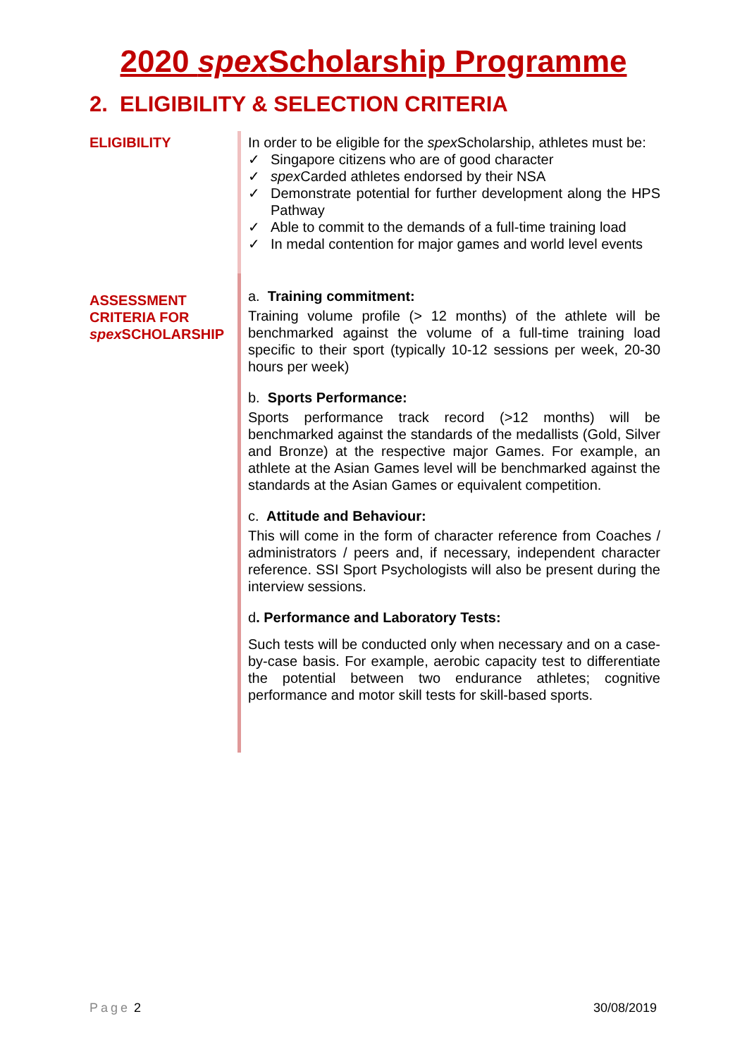2020 spex Scholarship Programme
2. ELIGIBILITY & SELECTION CRITERIA
ELIGIBILITY In order to be eligible for the spex Scholarship, athletes must be:
✓ Singapore citizens who are of good character
✓ spex Carded athletes endorsed by their NSA
✓ Demonstrate potential for further development along the HPS Pathway
✓ Able to commit to the demands of a full-time training load
✓ In medal contention for major games and world level events
ASSESSMENT CRITERIA FOR spex SCHOLARSHIP
a. Training commitment:
Training volume profile (> 12 months) of the athlete will be benchmarked against the volume of a full-time training load specific to their sport (typically 10-12 sessions per week, 20-30 hours per week)
b. Sports Performance:
Sports performance track record (>12 months) will be benchmarked against the standards of the medallists (Gold, Silver and Bronze) at the respective major Games. For example, an athlete at the Asian Games level will be benchmarked against the standards at the Asian Games or equivalent competition.
c. Attitude and Behaviour:
This will come in the form of character reference from Coaches / administrators / peers and, if necessary, independent character reference. SSI Sport Psychologists will also be present during the interview sessions.
d. Performance and Laboratory Tests:
Such tests will be conducted only when necessary and on a case-by-case basis. For example, aerobic capacity test to differentiate the potential between two endurance athletes; cognitive performance and motor skill tests for skill-based sports.
Page 2 30/08/2019